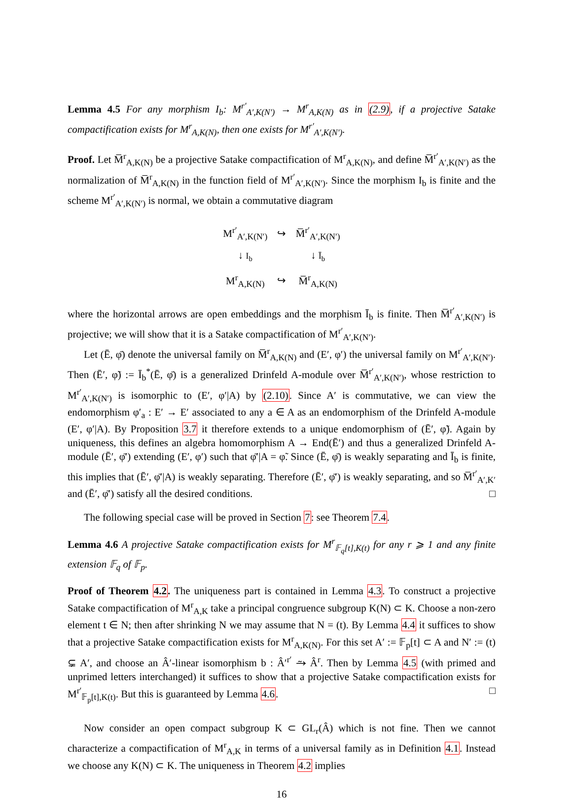Lemma 4.5 For any morphism I<sub>b</sub>: M<sup>r′</sup><sub>A′,K(N′)</sub> → M<sup>r</sup><sub>A,K(N)</sub> as in (2.9), if a projective Satake compactification exists for M<sup>r</sup><sub>A,K(N)</sub>, then one exists for M<sup>r′</sup><sub>A′,K(N′)</sub>.
Proof. Let M̅<sup>r</sup><sub>A,K(N)</sub> be a projective Satake compactification of M<sup>r</sup><sub>A,K(N)</sub>, and define M̅<sup>r′</sup><sub>A′,K(N′)</sub> as the normalization of M̅<sup>r</sup><sub>A,K(N)</sub> in the function field of M<sup>r′</sup><sub>A′,K(N′)</sub>. Since the morphism I<sub>b</sub> is finite and the scheme M<sup>r′</sup><sub>A′,K(N′)</sub> is normal, we obtain a commutative diagram
| M<sup>r′</sup><sub>A′,K(N′)</sub> | ↪ | M̅<sup>r′</sup><sub>A′,K(N′)</sub> |
| ↓ I<sub>b</sub> | | ↓ Ī<sub>b</sub> |
| M<sup>r</sup><sub>A,K(N)</sub> | ↪ | M̅<sup>r</sup><sub>A,K(N)</sub> |
where the horizontal arrows are open embeddings and the morphism Ī<sub>b</sub> is finite. Then M̅<sup>r′</sup><sub>A′,K(N′)</sub> is projective; we will show that it is a Satake compactification of M<sup>r′</sup><sub>A′,K(N′)</sub>.
Let (Ē, φ̄) denote the universal family on M̅<sup>r</sup><sub>A,K(N)</sub> and (E′, φ′) the universal family on M<sup>r′</sup><sub>A′,K(N′)</sub>. Then (Ē′, φ̃) := Ī<sub>b</sub><sup>*</sup>(Ē, φ̄) is a generalized Drinfeld A-module over M̅<sup>r′</sup><sub>A′,K(N′)</sub>, whose restriction to M<sup>r′</sup><sub>A′,K(N′)</sub> is isomorphic to (E′, φ′|A) by (2.10). Since A′ is commutative, we can view the endomorphism φ′<sub>a</sub> : E′ → E′ associated to any a ∈ A as an endomorphism of the Drinfeld A-module (E′, φ′|A). By Proposition 3.7 it therefore extends to a unique endomorphism of (Ē′, φ̃). Again by uniqueness, this defines an algebra homomorphism A → End(Ē′) and thus a generalized Drinfeld A-module (Ē′, φ̄′) extending (E′, φ′) such that φ̄′|A = φ̃. Since (Ē, φ̄) is weakly separating and Ī<sub>b</sub> is finite, this implies that (Ē′, φ̄′|A) is weakly separating. Therefore (Ē′, φ̄′) is weakly separating, and so M̅<sup>r′</sup><sub>A′,K′</sub> and (Ē′, φ̄′) satisfy all the desired conditions. □
The following special case will be proved in Section 7: see Theorem 7.4.
Lemma 4.6 A projective Satake compactification exists for M<sup>r</sup><sub>𝔽<sub>q</sub>[t],K(t)</sub> for any r ⩾ 1 and any finite extension 𝔽<sub>q</sub> of 𝔽<sub>p</sub>.
Proof of Theorem 4.2. The uniqueness part is contained in Lemma 4.3. To construct a projective Satake compactification of M<sup>r</sup><sub>A,K</sub> take a principal congruence subgroup K(N) ⊂ K. Choose a non-zero element t ∈ N; then after shrinking N we may assume that N = (t). By Lemma 4.4 it suffices to show that a projective Satake compactification exists for M<sup>r</sup><sub>A,K(N)</sub>. For this set A′ := 𝔽<sub>p</sub>[t] ⊂ A and N′ := (t) ⊊ A′, and choose an Â′-linear isomorphism b : Â′<sup>r′</sup> ⥲ Â<sup>r</sup>. Then by Lemma 4.5 (with primed and unprimed letters interchanged) it suffices to show that a projective Satake compactification exists for M<sup>r′</sup><sub>𝔽<sub>p</sub>[t],K(t)</sub>. But this is guaranteed by Lemma 4.6. □
Now consider an open compact subgroup K ⊂ GL<sub>r</sub>(Â) which is not fine. Then we cannot characterize a compactification of M<sup>r</sup><sub>A,K</sub> in terms of a universal family as in Definition 4.1. Instead we choose any K(N) ⊂ K. The uniqueness in Theorem 4.2 implies
16